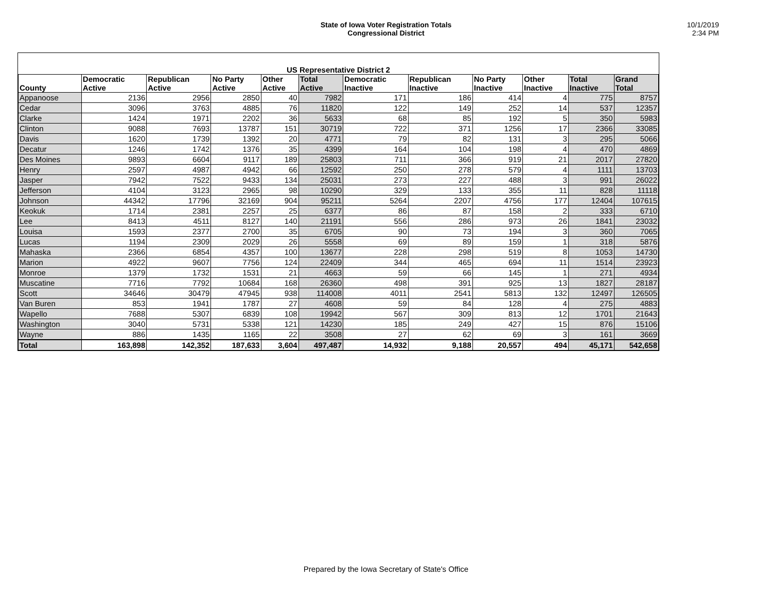State of Iowa Voter Registration Totals
Congressional District
10/1/2019
2:34 PM
| US Representative District 2 | | | | | | | | | | | |
| --- | --- | --- | --- | --- | --- | --- | --- | --- | --- | --- | --- |
| County | Democratic Active | Republican Active | No Party Active | Other Active | Total Active | Democratic Inactive | Republican Inactive | No Party Inactive | Other Inactive | Total Inactive | Grand Total |
| Appanoose | 2136 | 2956 | 2850 | 40 | 7982 | 171 | 186 | 414 | 4 | 775 | 8757 |
| Cedar | 3096 | 3763 | 4885 | 76 | 11820 | 122 | 149 | 252 | 14 | 537 | 12357 |
| Clarke | 1424 | 1971 | 2202 | 36 | 5633 | 68 | 85 | 192 | 5 | 350 | 5983 |
| Clinton | 9088 | 7693 | 13787 | 151 | 30719 | 722 | 371 | 1256 | 17 | 2366 | 33085 |
| Davis | 1620 | 1739 | 1392 | 20 | 4771 | 79 | 82 | 131 | 3 | 295 | 5066 |
| Decatur | 1246 | 1742 | 1376 | 35 | 4399 | 164 | 104 | 198 | 4 | 470 | 4869 |
| Des Moines | 9893 | 6604 | 9117 | 189 | 25803 | 711 | 366 | 919 | 21 | 2017 | 27820 |
| Henry | 2597 | 4987 | 4942 | 66 | 12592 | 250 | 278 | 579 | 4 | 1111 | 13703 |
| Jasper | 7942 | 7522 | 9433 | 134 | 25031 | 273 | 227 | 488 | 3 | 991 | 26022 |
| Jefferson | 4104 | 3123 | 2965 | 98 | 10290 | 329 | 133 | 355 | 11 | 828 | 11118 |
| Johnson | 44342 | 17796 | 32169 | 904 | 95211 | 5264 | 2207 | 4756 | 177 | 12404 | 107615 |
| Keokuk | 1714 | 2381 | 2257 | 25 | 6377 | 86 | 87 | 158 | 2 | 333 | 6710 |
| Lee | 8413 | 4511 | 8127 | 140 | 21191 | 556 | 286 | 973 | 26 | 1841 | 23032 |
| Louisa | 1593 | 2377 | 2700 | 35 | 6705 | 90 | 73 | 194 | 3 | 360 | 7065 |
| Lucas | 1194 | 2309 | 2029 | 26 | 5558 | 69 | 89 | 159 | 1 | 318 | 5876 |
| Mahaska | 2366 | 6854 | 4357 | 100 | 13677 | 228 | 298 | 519 | 8 | 1053 | 14730 |
| Marion | 4922 | 9607 | 7756 | 124 | 22409 | 344 | 465 | 694 | 11 | 1514 | 23923 |
| Monroe | 1379 | 1732 | 1531 | 21 | 4663 | 59 | 66 | 145 | 1 | 271 | 4934 |
| Muscatine | 7716 | 7792 | 10684 | 168 | 26360 | 498 | 391 | 925 | 13 | 1827 | 28187 |
| Scott | 34646 | 30479 | 47945 | 938 | 114008 | 4011 | 2541 | 5813 | 132 | 12497 | 126505 |
| Van Buren | 853 | 1941 | 1787 | 27 | 4608 | 59 | 84 | 128 | 4 | 275 | 4883 |
| Wapello | 7688 | 5307 | 6839 | 108 | 19942 | 567 | 309 | 813 | 12 | 1701 | 21643 |
| Washington | 3040 | 5731 | 5338 | 121 | 14230 | 185 | 249 | 427 | 15 | 876 | 15106 |
| Wayne | 886 | 1435 | 1165 | 22 | 3508 | 27 | 62 | 69 | 3 | 161 | 3669 |
| Total | 163,898 | 142,352 | 187,633 | 3,604 | 497,487 | 14,932 | 9,188 | 20,557 | 494 | 45,171 | 542,658 |
Prepared by the Iowa Secretary of State's Office